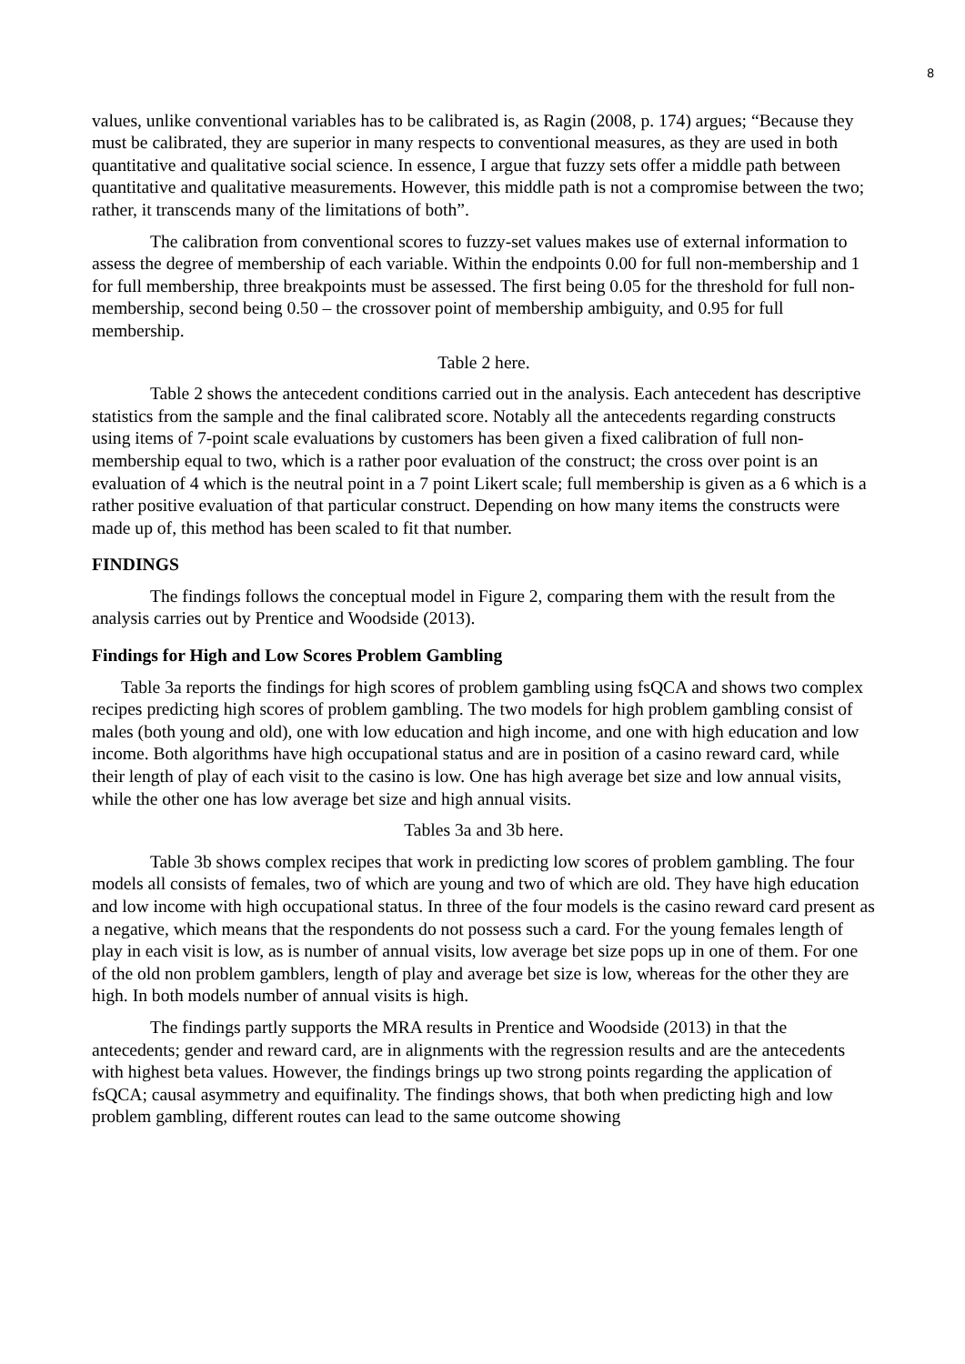8
values, unlike conventional variables has to be calibrated is, as Ragin (2008, p. 174) argues; “Because they must be calibrated, they are superior in many respects to conventional measures, as they are used in both quantitative and qualitative social science. In essence, I argue that fuzzy sets offer a middle path between quantitative and qualitative measurements. However, this middle path is not a compromise between the two; rather, it transcends many of the limitations of both”.
The calibration from conventional scores to fuzzy-set values makes use of external information to assess the degree of membership of each variable. Within the endpoints 0.00 for full non-membership and 1 for full membership, three breakpoints must be assessed. The first being 0.05 for the threshold for full non-membership, second being 0.50 – the crossover point of membership ambiguity, and 0.95 for full membership.
Table 2 here.
Table 2 shows the antecedent conditions carried out in the analysis. Each antecedent has descriptive statistics from the sample and the final calibrated score. Notably all the antecedents regarding constructs using items of 7-point scale evaluations by customers has been given a fixed calibration of full non-membership equal to two, which is a rather poor evaluation of the construct; the cross over point is an evaluation of 4 which is the neutral point in a 7 point Likert scale; full membership is given as a 6 which is a rather positive evaluation of that particular construct. Depending on how many items the constructs were made up of, this method has been scaled to fit that number.
FINDINGS
The findings follows the conceptual model in Figure 2, comparing them with the result from the analysis carries out by Prentice and Woodside (2013).
Findings for High and Low Scores Problem Gambling
Table 3a reports the findings for high scores of problem gambling using fsQCA and shows two complex recipes predicting high scores of problem gambling. The two models for high problem gambling consist of males (both young and old), one with low education and high income, and one with high education and low income. Both algorithms have high occupational status and are in position of a casino reward card, while their length of play of each visit to the casino is low. One has high average bet size and low annual visits, while the other one has low average bet size and high annual visits.
Tables 3a and 3b here.
Table 3b shows complex recipes that work in predicting low scores of problem gambling. The four models all consists of females, two of which are young and two of which are old. They have high education and low income with high occupational status. In three of the four models is the casino reward card present as a negative, which means that the respondents do not possess such a card. For the young females length of play in each visit is low, as is number of annual visits, low average bet size pops up in one of them. For one of the old non problem gamblers, length of play and average bet size is low, whereas for the other they are high. In both models number of annual visits is high.
The findings partly supports the MRA results in Prentice and Woodside (2013) in that the antecedents; gender and reward card, are in alignments with the regression results and are the antecedents with highest beta values. However, the findings brings up two strong points regarding the application of fsQCA; causal asymmetry and equifinality. The findings shows, that both when predicting high and low problem gambling, different routes can lead to the same outcome showing